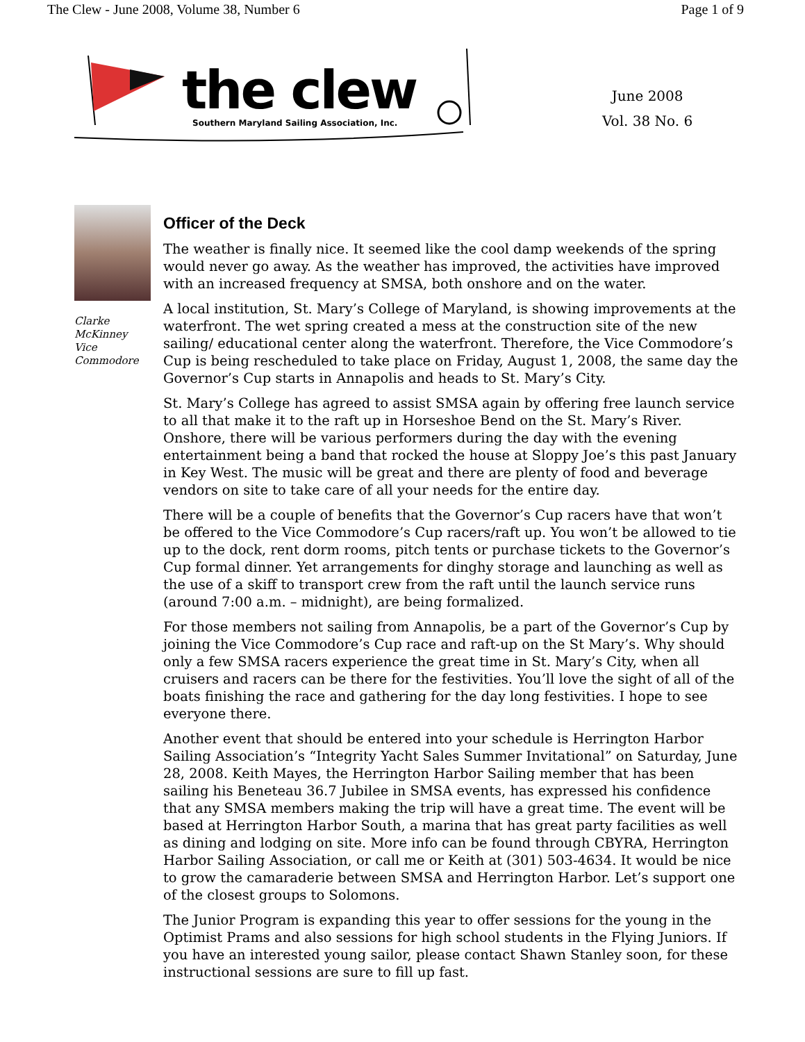The Clew - June 2008, Volume 38, Number 6 Page 1 of 9
the clew
Southern Maryland Sailing Association, Inc.
June 2008
Vol. 38 No. 6
Clarke
McKinney
Vice
Commodore
Officer of the Deck
The weather is finally nice. It seemed like the cool damp weekends of the spring would never go away. As the weather has improved, the activities have improved with an increased frequency at SMSA, both onshore and on the water.
A local institution, St. Mary’s College of Maryland, is showing improvements at the waterfront. The wet spring created a mess at the construction site of the new sailing/ educational center along the waterfront. Therefore, the Vice Commodore’s Cup is being rescheduled to take place on Friday, August 1, 2008, the same day the Governor’s Cup starts in Annapolis and heads to St. Mary’s City.
St. Mary’s College has agreed to assist SMSA again by offering free launch service to all that make it to the raft up in Horseshoe Bend on the St. Mary’s River. Onshore, there will be various performers during the day with the evening entertainment being a band that rocked the house at Sloppy Joe’s this past January in Key West. The music will be great and there are plenty of food and beverage vendors on site to take care of all your needs for the entire day.
There will be a couple of benefits that the Governor’s Cup racers have that won’t be offered to the Vice Commodore’s Cup racers/raft up. You won’t be allowed to tie up to the dock, rent dorm rooms, pitch tents or purchase tickets to the Governor’s Cup formal dinner. Yet arrangements for dinghy storage and launching as well as the use of a skiff to transport crew from the raft until the launch service runs (around 7:00 a.m. – midnight), are being formalized.
For those members not sailing from Annapolis, be a part of the Governor’s Cup by joining the Vice Commodore’s Cup race and raft-up on the St Mary’s. Why should only a few SMSA racers experience the great time in St. Mary’s City, when all cruisers and racers can be there for the festivities. You’ll love the sight of all of the boats finishing the race and gathering for the day long festivities. I hope to see everyone there.
Another event that should be entered into your schedule is Herrington Harbor Sailing Association’s “Integrity Yacht Sales Summer Invitational” on Saturday, June 28, 2008. Keith Mayes, the Herrington Harbor Sailing member that has been sailing his Beneteau 36.7 Jubilee in SMSA events, has expressed his confidence that any SMSA members making the trip will have a great time. The event will be based at Herrington Harbor South, a marina that has great party facilities as well as dining and lodging on site. More info can be found through CBYRA, Herrington Harbor Sailing Association, or call me or Keith at (301) 503-4634. It would be nice to grow the camaraderie between SMSA and Herrington Harbor. Let’s support one of the closest groups to Solomons.
The Junior Program is expanding this year to offer sessions for the young in the Optimist Prams and also sessions for high school students in the Flying Juniors. If you have an interested young sailor, please contact Shawn Stanley soon, for these instructional sessions are sure to fill up fast.